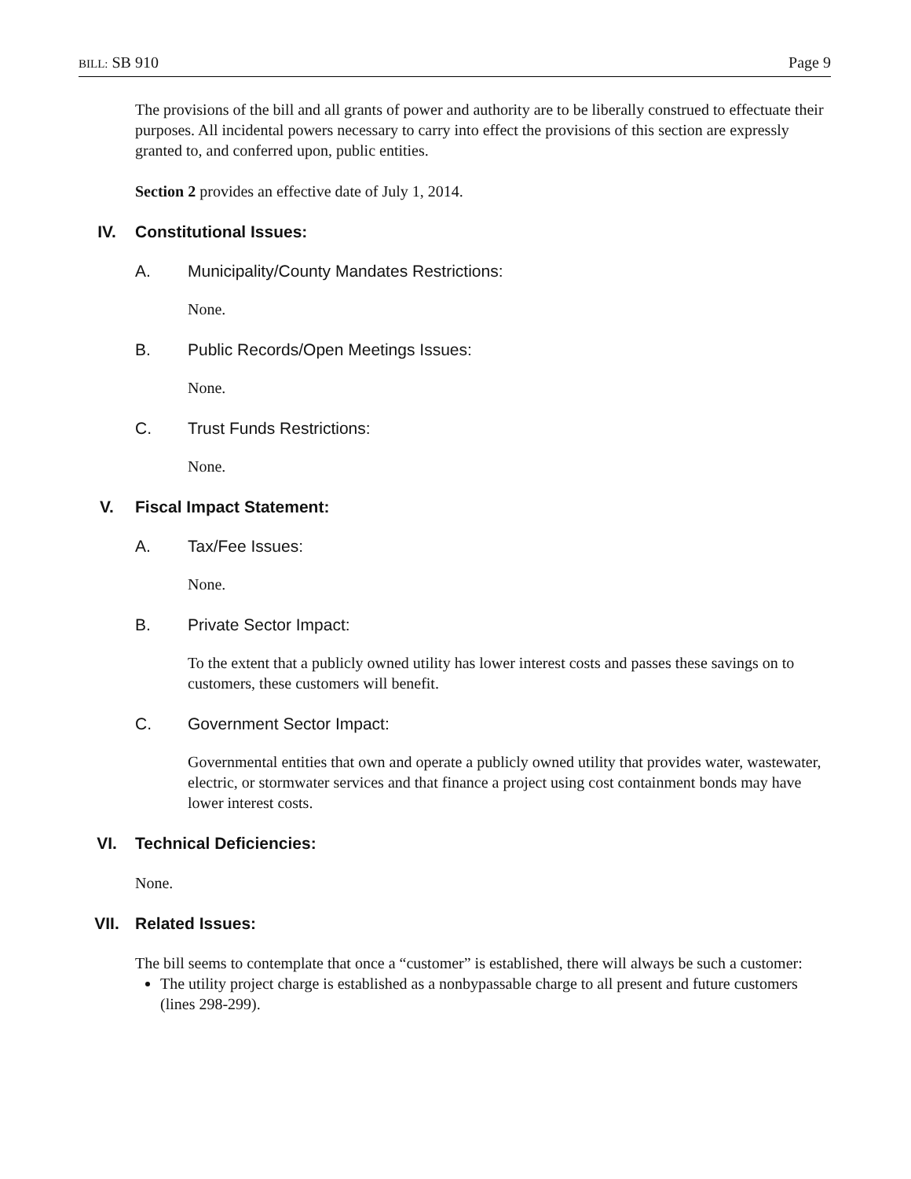BILL: SB 910 Page 9
The provisions of the bill and all grants of power and authority are to be liberally construed to effectuate their purposes. All incidental powers necessary to carry into effect the provisions of this section are expressly granted to, and conferred upon, public entities.
Section 2 provides an effective date of July 1, 2014.
IV. Constitutional Issues:
A. Municipality/County Mandates Restrictions:
None.
B. Public Records/Open Meetings Issues:
None.
C. Trust Funds Restrictions:
None.
V. Fiscal Impact Statement:
A. Tax/Fee Issues:
None.
B. Private Sector Impact:
To the extent that a publicly owned utility has lower interest costs and passes these savings on to customers, these customers will benefit.
C. Government Sector Impact:
Governmental entities that own and operate a publicly owned utility that provides water, wastewater, electric, or stormwater services and that finance a project using cost containment bonds may have lower interest costs.
VI. Technical Deficiencies:
None.
VII. Related Issues:
The bill seems to contemplate that once a “customer” is established, there will always be such a customer:
The utility project charge is established as a nonbypassable charge to all present and future customers (lines 298-299).